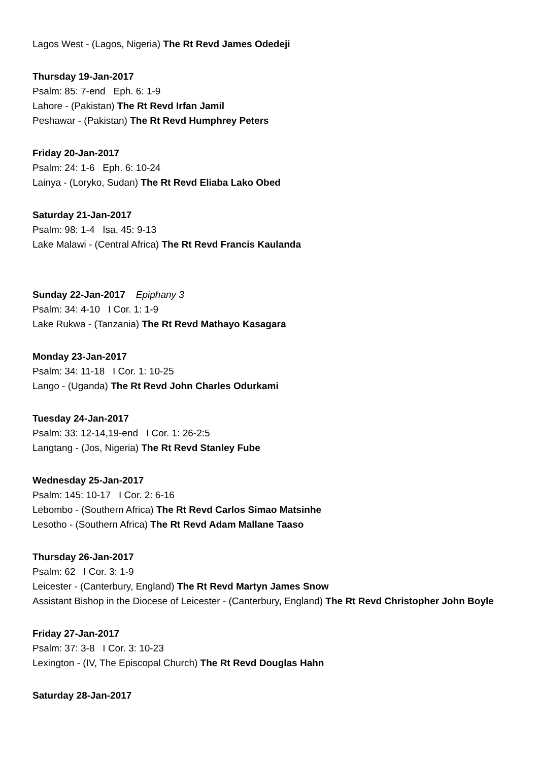Lagos West - (Lagos, Nigeria) The Rt Revd James Odedeji
Thursday 19-Jan-2017
Psalm: 85: 7-end Eph. 6: 1-9
Lahore - (Pakistan) The Rt Revd Irfan Jamil
Peshawar - (Pakistan) The Rt Revd Humphrey Peters
Friday 20-Jan-2017
Psalm: 24: 1-6 Eph. 6: 10-24
Lainya - (Loryko, Sudan) The Rt Revd Eliaba Lako Obed
Saturday 21-Jan-2017
Psalm: 98: 1-4 Isa. 45: 9-13
Lake Malawi - (Central Africa) The Rt Revd Francis Kaulanda
Sunday 22-Jan-2017 Epiphany 3
Psalm: 34: 4-10 I Cor. 1: 1-9
Lake Rukwa - (Tanzania) The Rt Revd Mathayo Kasagara
Monday 23-Jan-2017
Psalm: 34: 11-18 I Cor. 1: 10-25
Lango - (Uganda) The Rt Revd John Charles Odurkami
Tuesday 24-Jan-2017
Psalm: 33: 12-14,19-end I Cor. 1: 26-2:5
Langtang - (Jos, Nigeria) The Rt Revd Stanley Fube
Wednesday 25-Jan-2017
Psalm: 145: 10-17 I Cor. 2: 6-16
Lebombo - (Southern Africa) The Rt Revd Carlos Simao Matsinhe
Lesotho - (Southern Africa) The Rt Revd Adam Mallane Taaso
Thursday 26-Jan-2017
Psalm: 62 I Cor. 3: 1-9
Leicester - (Canterbury, England) The Rt Revd Martyn James Snow
Assistant Bishop in the Diocese of Leicester - (Canterbury, England) The Rt Revd Christopher John Boyle
Friday 27-Jan-2017
Psalm: 37: 3-8 I Cor. 3: 10-23
Lexington - (IV, The Episcopal Church) The Rt Revd Douglas Hahn
Saturday 28-Jan-2017